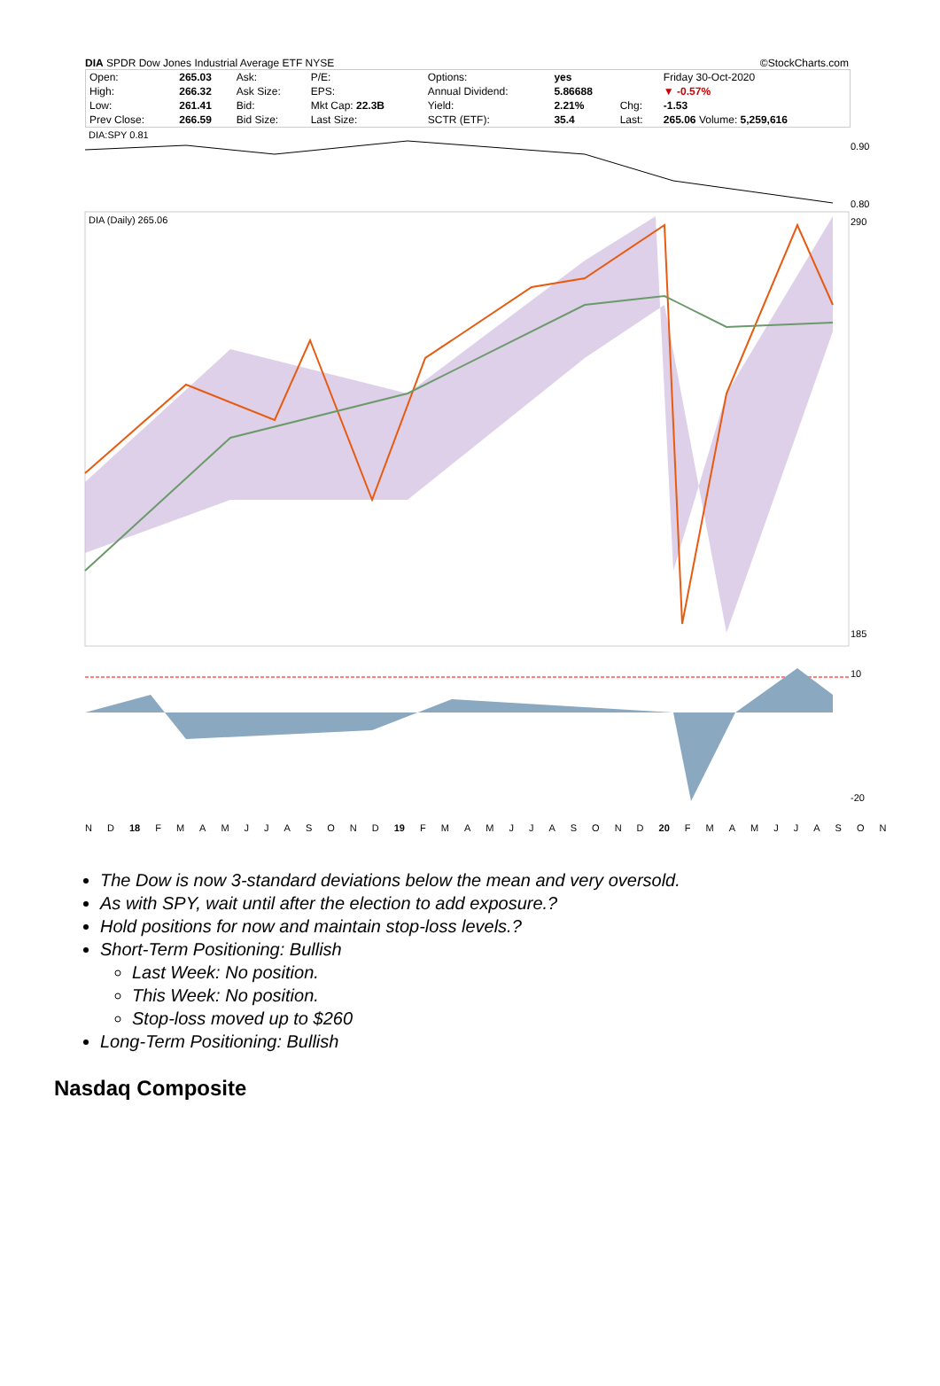DIA SPDR Dow Jones Industrial Average ETF NYSE ©StockCharts.com
| Open: | 265.03 | Ask: | P/E: | Options: | yes | | Friday 30-Oct-2020 |
| High: | 266.32 | Ask Size: | EPS: | Annual Dividend: | 5.86688 | | ▼ -0.57% |
| Low: | 261.41 | Bid: | Mkt Cap: 22.3B | Yield: | 2.21% | Chg: | -1.53 |
| Prev Close: | 266.59 | Bid Size: | Last Size: | SCTR (ETF): | 35.4 | Last: | 265.06 Volume: 5,259,616 |
DIA:SPY 0.81
0.90
0.80
DIA (Daily) 265.06
290
185
10
-20
N D 18 FMAMJJASOND 19 FMAMJJASOND 20 FMAMJJASON
The Dow is now 3-standard deviations below the mean and very oversold.
As with SPY, wait until after the election to add exposure.?
Hold positions for now and maintain stop-loss levels.?
Short-Term Positioning: Bullish
Last Week: No position.
This Week: No position.
Stop-loss moved up to $260
Long-Term Positioning: Bullish
Nasdaq Composite